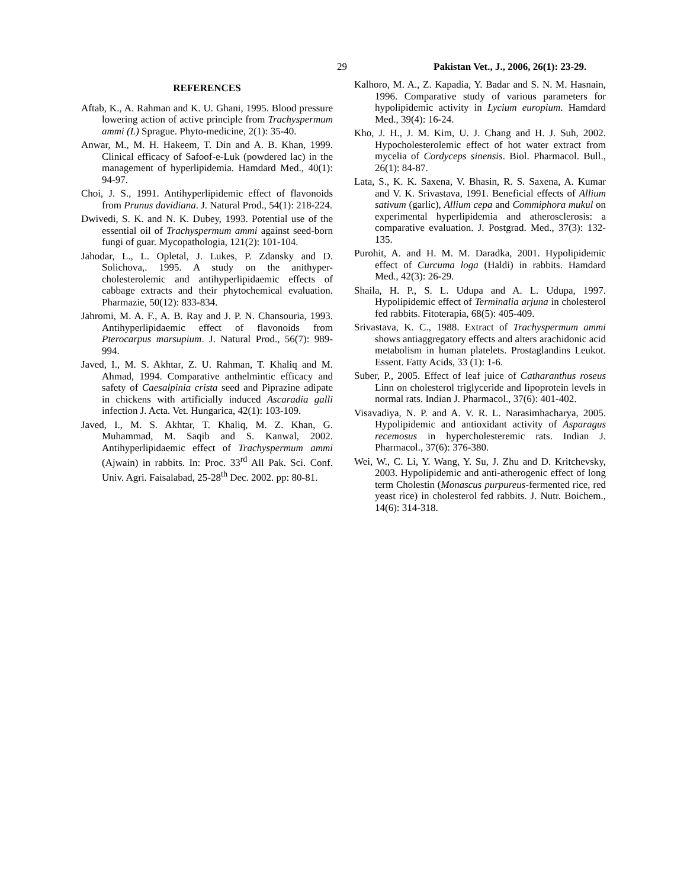29 Pakistan Vet., J., 2006, 26(1): 23-29.
REFERENCES
Aftab, K., A. Rahman and K. U. Ghani, 1995. Blood pressure lowering action of active principle from Trachyspermum ammi (L) Sprague. Phyto-medicine, 2(1): 35-40.
Anwar, M., M. H. Hakeem, T. Din and A. B. Khan, 1999. Clinical efficacy of Safoof-e-Luk (powdered lac) in the management of hyperlipidemia. Hamdard Med., 40(1): 94-97.
Choi, J. S., 1991. Antihyperlipidemic effect of flavonoids from Prunus davidiana. J. Natural Prod., 54(1): 218-224.
Dwivedi, S. K. and N. K. Dubey, 1993. Potential use of the essential oil of Trachyspermum ammi against seed-born fungi of guar. Mycopathologia, 121(2): 101-104.
Jahodar, L., L. Opletal, J. Lukes, P. Zdansky and D. Solichova,. 1995. A study on the anithyper-cholesterolemic and antihyperlipidaemic effects of cabbage extracts and their phytochemical evaluation. Pharmazie, 50(12): 833-834.
Jahromi, M. A. F., A. B. Ray and J. P. N. Chansouria, 1993. Antihyperlipidaemic effect of flavonoids from Pterocarpus marsupium. J. Natural Prod., 56(7): 989-994.
Javed, I., M. S. Akhtar, Z. U. Rahman, T. Khaliq and M. Ahmad, 1994. Comparative anthelmintic efficacy and safety of Caesalpinia crista seed and Piprazine adipate in chickens with artificially induced Ascaradia galli infection J. Acta. Vet. Hungarica, 42(1): 103-109.
Javed, I., M. S. Akhtar, T. Khaliq, M. Z. Khan, G. Muhammad, M. Saqib and S. Kanwal, 2002. Antihyperlipidaemic effect of Trachyspermum ammi (Ajwain) in rabbits. In: Proc. 33<sup>rd</sup> All Pak. Sci. Conf. Univ. Agri. Faisalabad, 25-28<sup>th</sup> Dec. 2002. pp: 80-81.
Kalhoro, M. A., Z. Kapadia, Y. Badar and S. N. M. Hasnain, 1996. Comparative study of various parameters for hypolipidemic activity in Lycium europium. Hamdard Med., 39(4): 16-24.
Kho, J. H., J. M. Kim, U. J. Chang and H. J. Suh, 2002. Hypocholesterolemic effect of hot water extract from mycelia of Cordyceps sinensis. Biol. Pharmacol. Bull., 26(1): 84-87.
Lata, S., K. K. Saxena, V. Bhasin, R. S. Saxena, A. Kumar and V. K. Srivastava, 1991. Beneficial effects of Allium sativum (garlic), Allium cepa and Commiphora mukul on experimental hyperlipidemia and atherosclerosis: a comparative evaluation. J. Postgrad. Med., 37(3): 132-135.
Purohit, A. and H. M. M. Daradka, 2001. Hypolipidemic effect of Curcuma loga (Haldi) in rabbits. Hamdard Med., 42(3): 26-29.
Shaila, H. P., S. L. Udupa and A. L. Udupa, 1997. Hypolipidemic effect of Terminalia arjuna in cholesterol fed rabbits. Fitoterapia, 68(5): 405-409.
Srivastava, K. C., 1988. Extract of Trachyspermum ammi shows antiaggregatory effects and alters arachidonic acid metabolism in human platelets. Prostaglandins Leukot. Essent. Fatty Acids, 33 (1): 1-6.
Suber, P., 2005. Effect of leaf juice of Catharanthus roseus Linn on cholesterol triglyceride and lipoprotein levels in normal rats. Indian J. Pharmacol., 37(6): 401-402.
Visavadiya, N. P. and A. V. R. L. Narasimhacharya, 2005. Hypolipidemic and antioxidant activity of Asparagus recemosus in hypercholesteremic rats. Indian J. Pharmacol., 37(6): 376-380.
Wei, W., C. Li, Y. Wang, Y. Su, J. Zhu and D. Kritchevsky, 2003. Hypolipidemic and anti-atherogenic effect of long term Cholestin (Monascus purpureus-fermented rice, red yeast rice) in cholesterol fed rabbits. J. Nutr. Boichem., 14(6): 314-318.